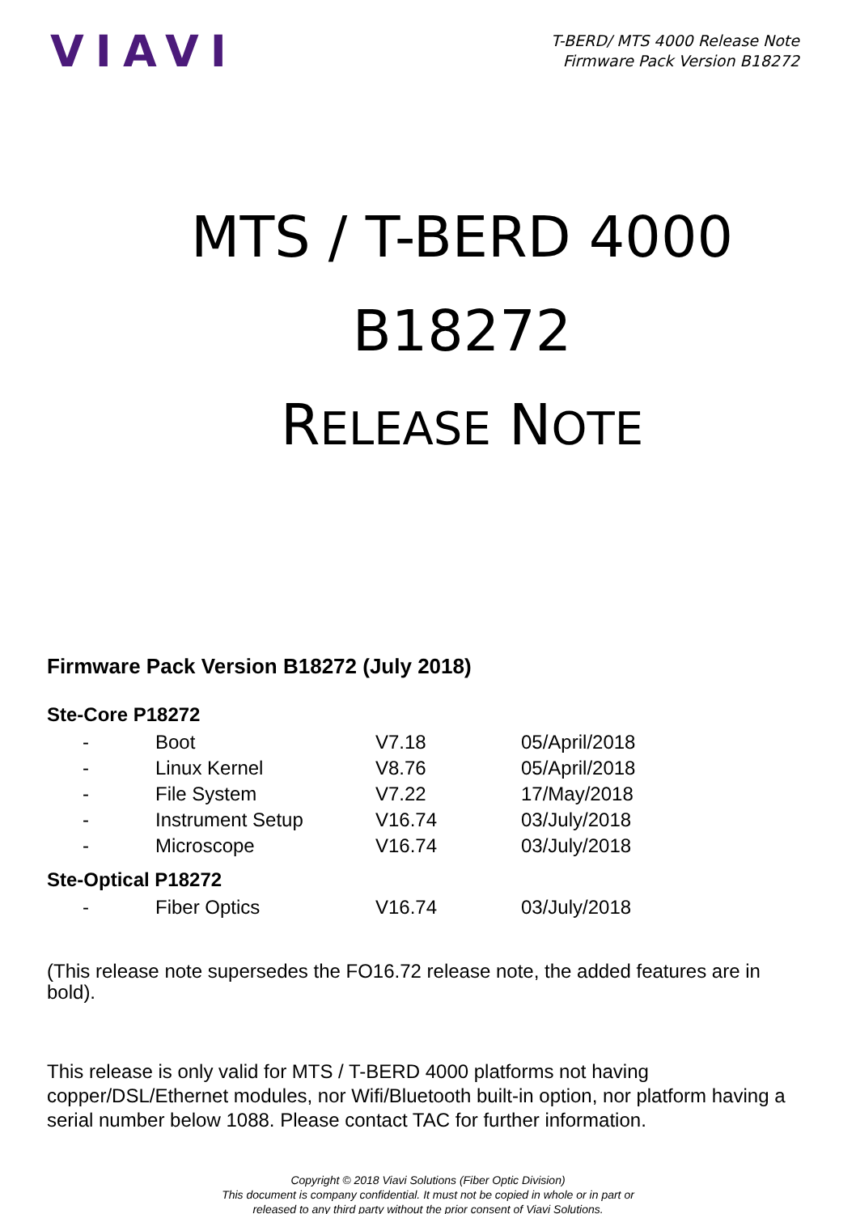VIAVI
T-BERD/ MTS 4000 Release Note
Firmware Pack Version B18272
MTS / T-BERD 4000
B18272
RELEASE NOTE
Firmware Pack Version B18272 (July 2018)
Ste-Core P18272
| - | Boot | V7.18 | 05/April/2018 |
| - | Linux Kernel | V8.76 | 05/April/2018 |
| - | File System | V7.22 | 17/May/2018 |
| - | Instrument Setup | V16.74 | 03/July/2018 |
| - | Microscope | V16.74 | 03/July/2018 |
Ste-Optical P18272
| - | Fiber Optics | V16.74 | 03/July/2018 |
(This release note supersedes the FO16.72 release note, the added features are in bold).
This release is only valid for MTS / T-BERD 4000 platforms not having copper/DSL/Ethernet modules, nor Wifi/Bluetooth built-in option, nor platform having a serial number below 1088. Please contact TAC for further information.
Copyright © 2018 Viavi Solutions (Fiber Optic Division)
This document is company confidential. It must not be copied in whole or in part or
released to any third party without the prior consent of Viavi Solutions.